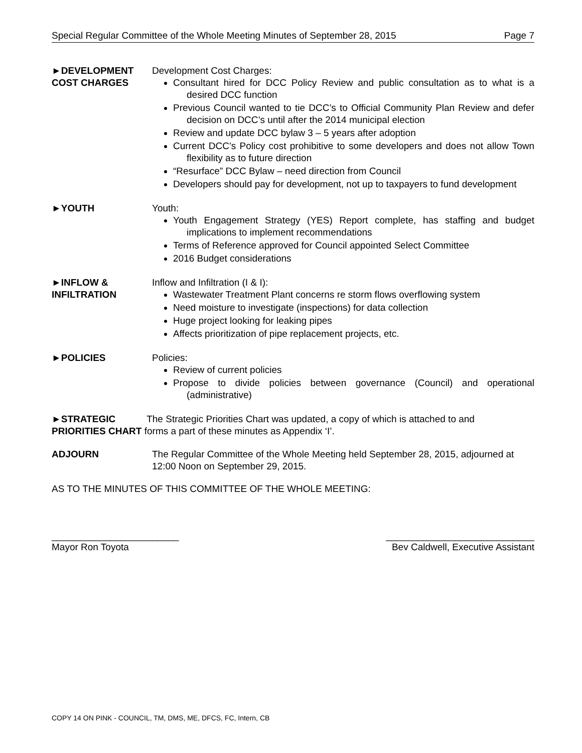Special Regular Committee of the Whole Meeting Minutes of September 28, 2015 Page 7
►DEVELOPMENT
COST CHARGES
Development Cost Charges:
Consultant hired for DCC Policy Review and public consultation as to what is a desired DCC function
Previous Council wanted to tie DCC’s to Official Community Plan Review and defer decision on DCC’s until after the 2014 municipal election
Review and update DCC bylaw 3 – 5 years after adoption
Current DCC’s Policy cost prohibitive to some developers and does not allow Town flexibility as to future direction
“Resurface” DCC Bylaw – need direction from Council
Developers should pay for development, not up to taxpayers to fund development
►YOUTH Youth:
Youth Engagement Strategy (YES) Report complete, has staffing and budget implications to implement recommendations
Terms of Reference approved for Council appointed Select Committee
2016 Budget considerations
►INFLOW &
INFILTRATION
Inflow and Infiltration (I & I):
Wastewater Treatment Plant concerns re storm flows overflowing system
Need moisture to investigate (inspections) for data collection
Huge project looking for leaking pipes
Affects prioritization of pipe replacement projects, etc.
►POLICIES Policies:
Review of current policies
Propose to divide policies between governance (Council) and operational (administrative)
►STRATEGIC The Strategic Priorities Chart was updated, a copy of which is attached to and
PRIORITIES CHART forms a part of these minutes as Appendix ‘I’.
ADJOURN The Regular Committee of the Whole Meeting held September 28, 2015, adjourned at 12:00 Noon on September 29, 2015.
AS TO THE MINUTES OF THIS COMMITTEE OF THE WHOLE MEETING:
________________________
Mayor Ron Toyota
____________________________
Bev Caldwell, Executive Assistant
COPY 14 ON PINK - COUNCIL, TM, DMS, ME, DFCS, FC, Intern, CB